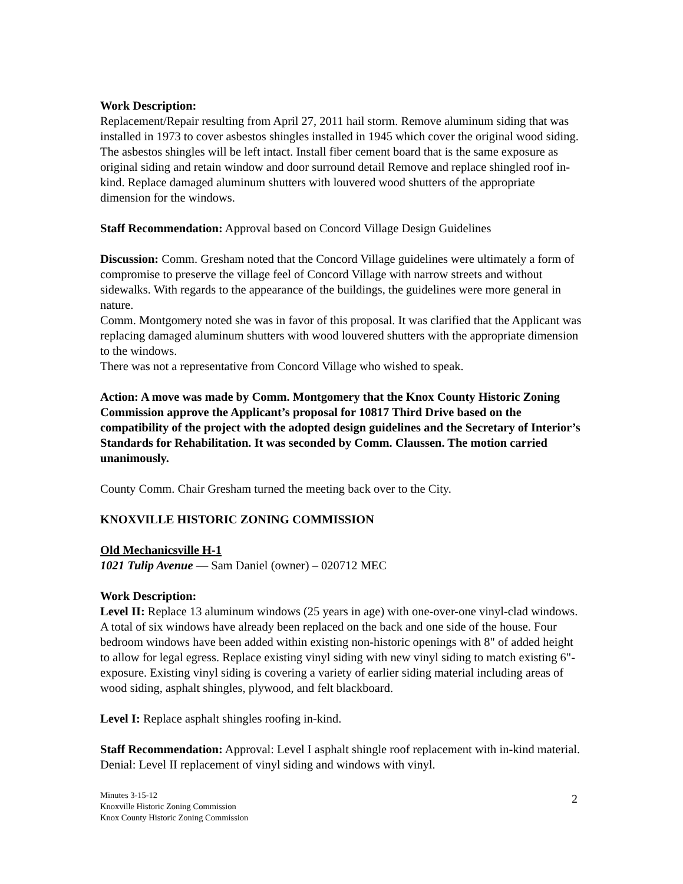Work Description:
Replacement/Repair resulting from April 27, 2011 hail storm. Remove aluminum siding that was installed in 1973 to cover asbestos shingles installed in 1945 which cover the original wood siding. The asbestos shingles will be left intact. Install fiber cement board that is the same exposure as original siding and retain window and door surround detail Remove and replace shingled roof in-kind. Replace damaged aluminum shutters with louvered wood shutters of the appropriate dimension for the windows.
Staff Recommendation: Approval based on Concord Village Design Guidelines
Discussion: Comm. Gresham noted that the Concord Village guidelines were ultimately a form of compromise to preserve the village feel of Concord Village with narrow streets and without sidewalks. With regards to the appearance of the buildings, the guidelines were more general in nature.
Comm. Montgomery noted she was in favor of this proposal. It was clarified that the Applicant was replacing damaged aluminum shutters with wood louvered shutters with the appropriate dimension to the windows.
There was not a representative from Concord Village who wished to speak.
Action: A move was made by Comm. Montgomery that the Knox County Historic Zoning Commission approve the Applicant’s proposal for 10817 Third Drive based on the compatibility of the project with the adopted design guidelines and the Secretary of Interior’s Standards for Rehabilitation. It was seconded by Comm. Claussen. The motion carried unanimously.
County Comm. Chair Gresham turned the meeting back over to the City.
KNOXVILLE HISTORIC ZONING COMMISSION
Old Mechanicsville H-1
1021 Tulip Avenue — Sam Daniel (owner) – 020712 MEC
Work Description:
Level II: Replace 13 aluminum windows (25 years in age) with one-over-one vinyl-clad windows. A total of six windows have already been replaced on the back and one side of the house. Four bedroom windows have been added within existing non-historic openings with 8" of added height to allow for legal egress. Replace existing vinyl siding with new vinyl siding to match existing 6"-exposure. Existing vinyl siding is covering a variety of earlier siding material including areas of wood siding, asphalt shingles, plywood, and felt blackboard.
Level I: Replace asphalt shingles roofing in-kind.
Staff Recommendation: Approval: Level I asphalt shingle roof replacement with in-kind material. Denial: Level II replacement of vinyl siding and windows with vinyl.
Minutes 3-15-12
Knoxville Historic Zoning Commission
Knox County Historic Zoning Commission
2